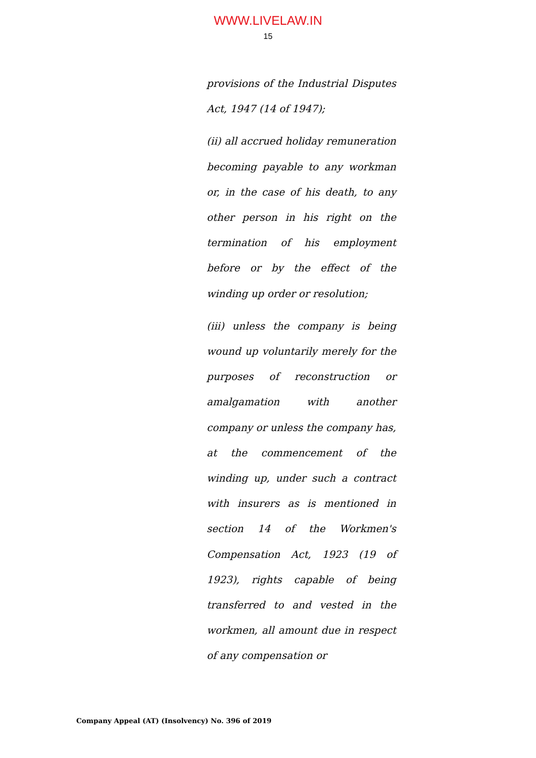WWW.LIVELAW.IN
15
provisions of the Industrial Disputes Act, 1947 (14 of 1947);
(ii) all accrued holiday remuneration becoming payable to any workman or, in the case of his death, to any other person in his right on the termination of his employment before or by the effect of the winding up order or resolution;
(iii) unless the company is being wound up voluntarily merely for the purposes of reconstruction or amalgamation with another company or unless the company has, at the commencement of the winding up, under such a contract with insurers as is mentioned in section 14 of the Workmen's Compensation Act, 1923 (19 of 1923), rights capable of being transferred to and vested in the workmen, all amount due in respect of any compensation or
Company Appeal (AT) (Insolvency) No. 396 of 2019